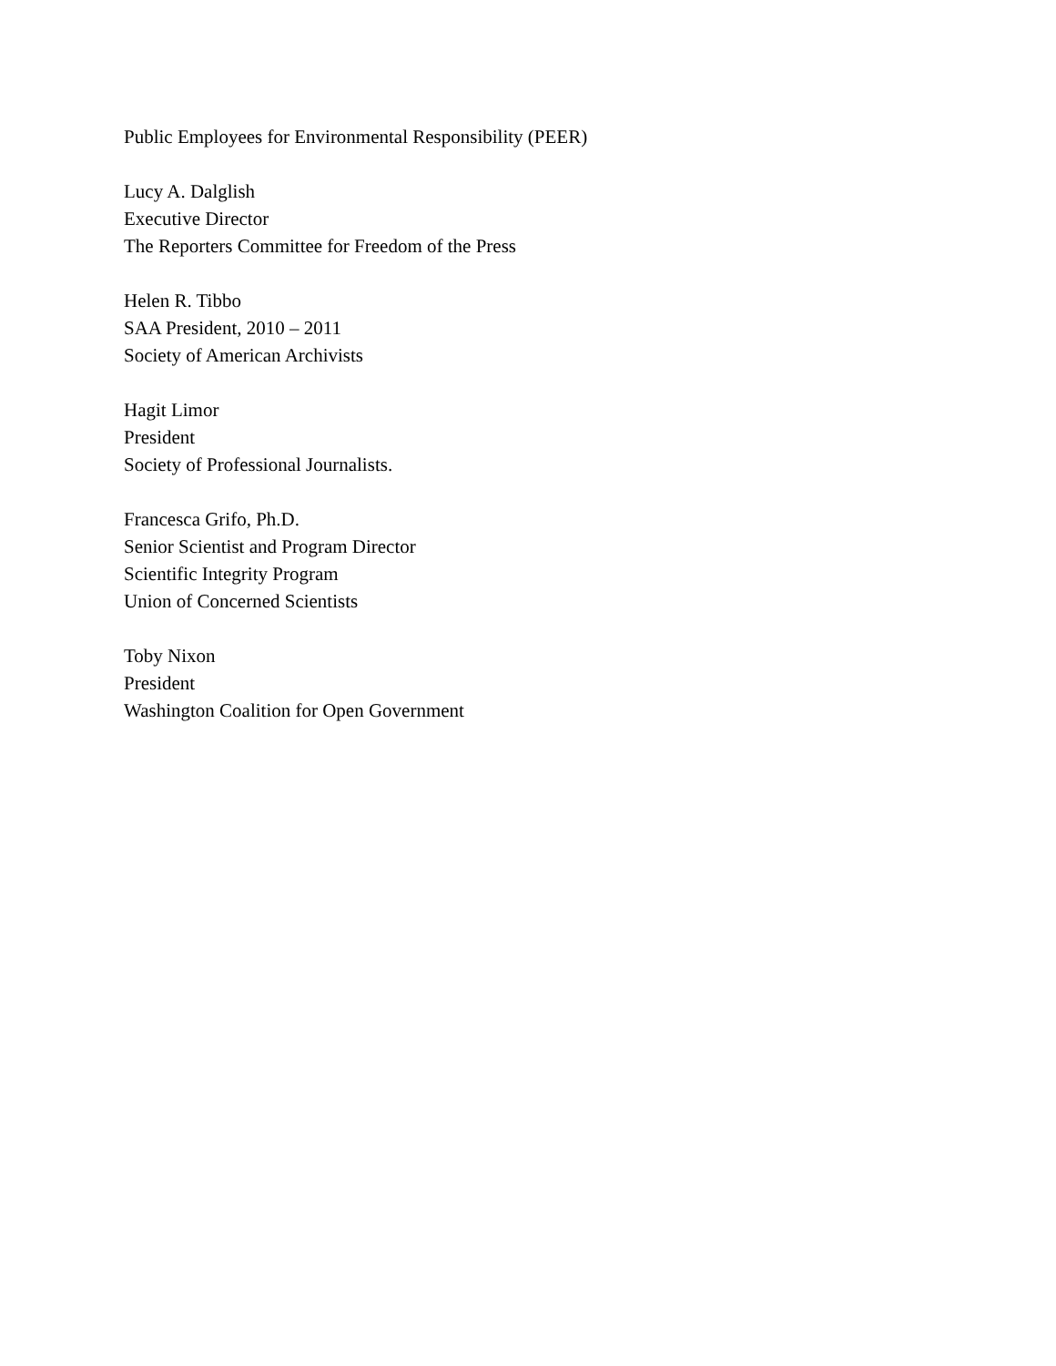Public Employees for Environmental Responsibility (PEER)
Lucy A. Dalglish
Executive Director
The Reporters Committee for Freedom of the Press
Helen R. Tibbo
SAA President, 2010 – 2011
Society of American Archivists
Hagit Limor
President
Society of Professional Journalists.
Francesca Grifo, Ph.D.
Senior Scientist and Program Director
Scientific Integrity Program
Union of Concerned Scientists
Toby Nixon
President
Washington Coalition for Open Government